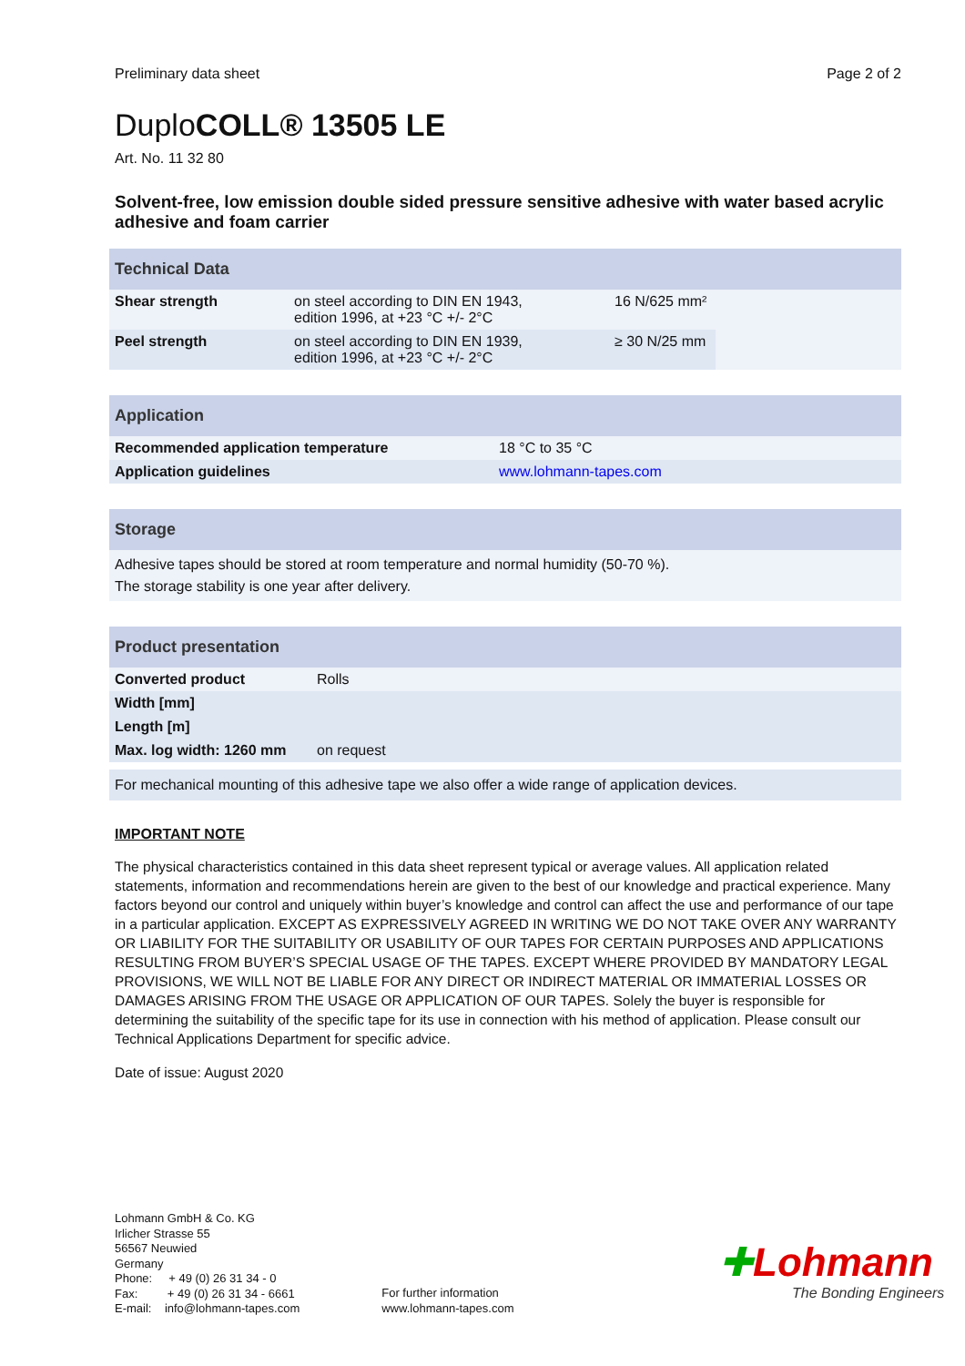Preliminary data sheet Page 2 of 2
DuploCOLL® 13505 LE
Art. No. 11 32 80
Solvent-free, low emission double sided pressure sensitive adhesive with water based acrylic adhesive and foam carrier
| Technical Data | | | |
| --- | --- | --- | --- |
| Shear strength | on steel according to DIN EN 1943, edition 1996, at +23 °C +/- 2°C | 16 N/625 mm² | |
| Peel strength | on steel according to DIN EN 1939, edition 1996, at +23 °C +/- 2°C | ≥ 30 N/25 mm | |
| Application | |
| --- | --- |
| Recommended application temperature | 18 °C to 35 °C |
| Application guidelines | www.lohmann-tapes.com |
| Storage |
| --- |
| Adhesive tapes should be stored at room temperature and normal humidity (50-70 %). The storage stability is one year after delivery. |
| Product presentation | | | |
| --- | --- | --- | --- |
| Converted product | Rolls | | |
| Width [mm] | | | |
| Length [m] | | | |
| Max. log width: 1260 mm | on request | | |
| For mechanical mounting of this adhesive tape we also offer a wide range of application devices. |
IMPORTANT NOTE
The physical characteristics contained in this data sheet represent typical or average values. All application related statements, information and recommendations herein are given to the best of our knowledge and practical experience. Many factors beyond our control and uniquely within buyer’s knowledge and control can affect the use and performance of our tape in a particular application. EXCEPT AS EXPRESSIVELY AGREED IN WRITING WE DO NOT TAKE OVER ANY WARRANTY OR LIABILITY FOR THE SUITABILITY OR USABILITY OF OUR TAPES FOR CERTAIN PURPOSES AND APPLICATIONS RESULTING FROM BUYER’S SPECIAL USAGE OF THE TAPES. EXCEPT WHERE PROVIDED BY MANDATORY LEGAL PROVISIONS, WE WILL NOT BE LIABLE FOR ANY DIRECT OR INDIRECT MATERIAL OR IMMATERIAL LOSSES OR DAMAGES ARISING FROM THE USAGE OR APPLICATION OF OUR TAPES. Solely the buyer is responsible for determining the suitability of the specific tape for its use in connection with his method of application. Please consult our Technical Applications Department for specific advice.
Date of issue: August 2020
Lohmann GmbH & Co. KG
Irlicher Strasse 55
56567 Neuwied
Germany
Phone: + 49 (0) 26 31 34 - 0
Fax: + 49 (0) 26 31 34 - 6661
E-mail: info@lohmann-tapes.com
For further information
www.lohmann-tapes.com
✚Lohmann
The Bonding Engineers